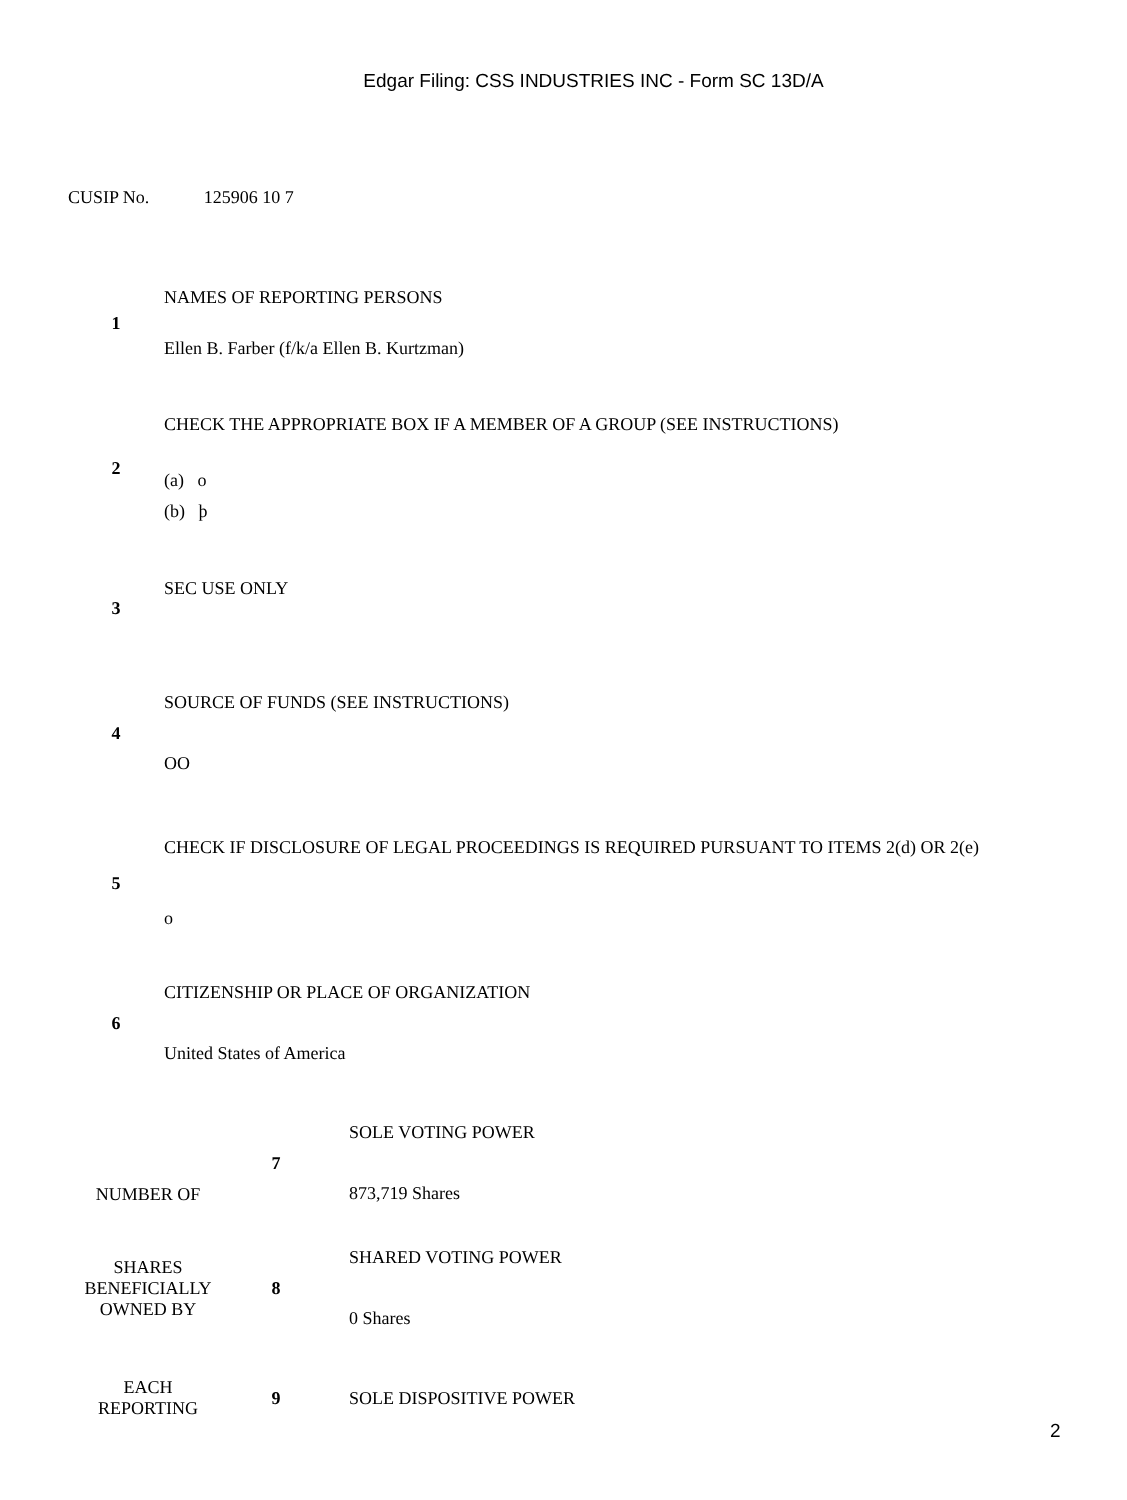Edgar Filing: CSS INDUSTRIES INC - Form SC 13D/A
CUSIP No. 125906 10 7
| 1 | NAMES OF REPORTING PERSONS Ellen B. Farber (f/k/a Ellen B. Kurtzman) |
| 2 | CHECK THE APPROPRIATE BOX IF A MEMBER OF A GROUP (SEE INSTRUCTIONS) (a) o (b) þ |
| 3 | SEC USE ONLY |
| 4 | SOURCE OF FUNDS (SEE INSTRUCTIONS) OO |
| 5 | CHECK IF DISCLOSURE OF LEGAL PROCEEDINGS IS REQUIRED PURSUANT TO ITEMS 2(d) OR 2(e) o |
| 6 | CITIZENSHIP OR PLACE OF ORGANIZATION United States of America |
| NUMBER OF | 7 | SOLE VOTING POWER 873,719 Shares |
| SHARES BENEFICIALLY OWNED BY | 8 | SHARED VOTING POWER 0 Shares |
| EACH REPORTING | 9 | SOLE DISPOSITIVE POWER |
2